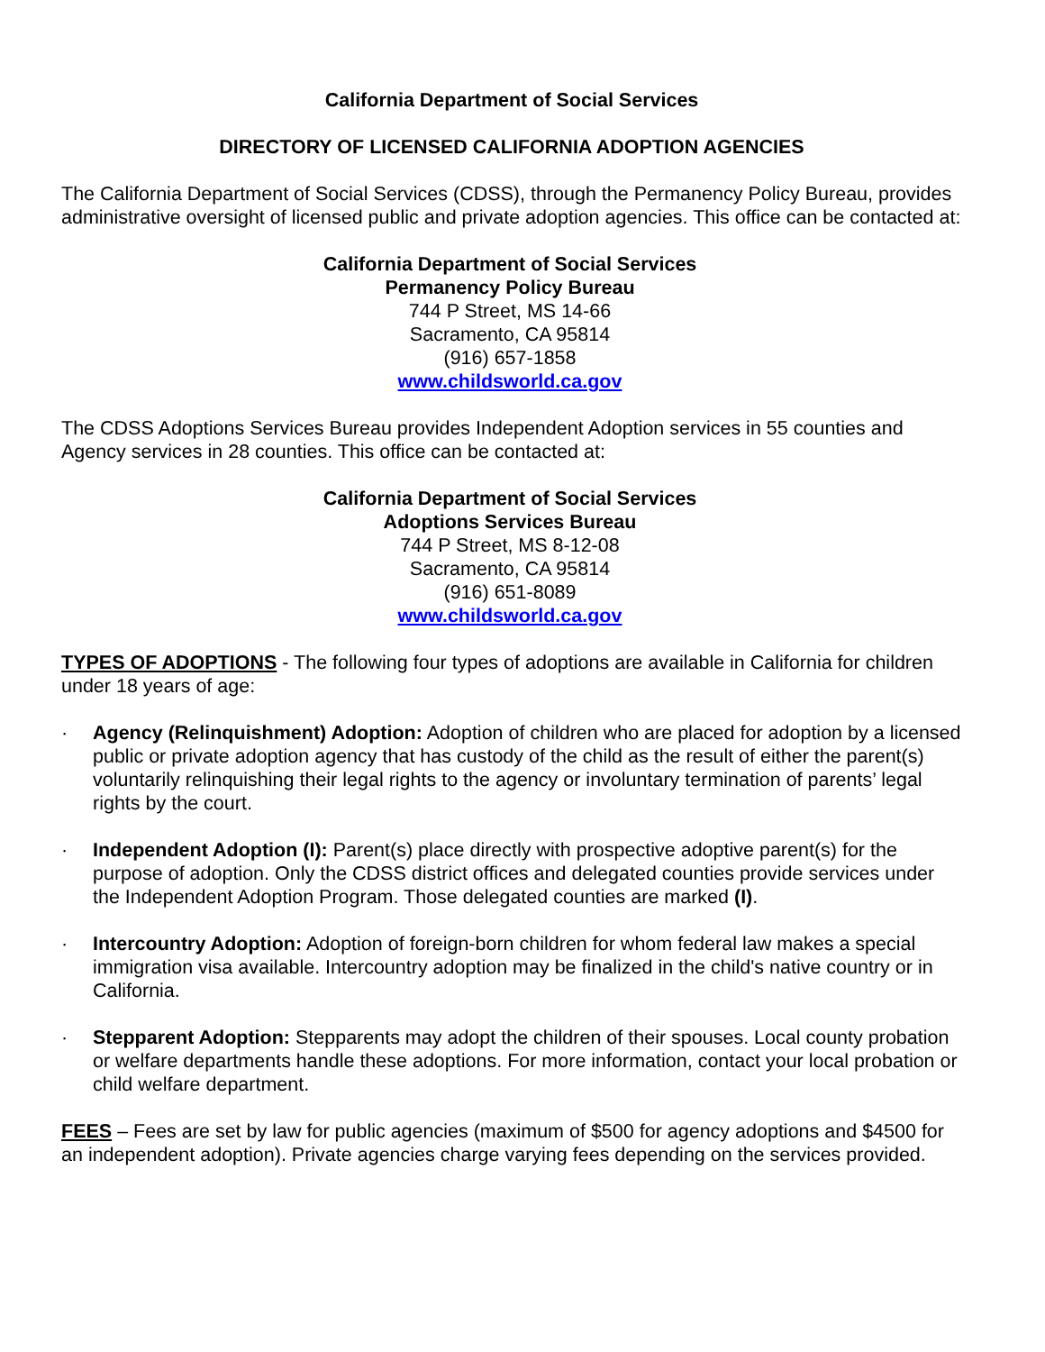California Department of Social Services
DIRECTORY OF LICENSED CALIFORNIA ADOPTION AGENCIES
The California Department of Social Services (CDSS), through the Permanency Policy Bureau, provides administrative oversight of licensed public and private adoption agencies. This office can be contacted at:
California Department of Social Services
Permanency Policy Bureau
744 P Street, MS 14-66
Sacramento, CA 95814
(916) 657-1858
www.childsworld.ca.gov
The CDSS Adoptions Services Bureau provides Independent Adoption services in 55 counties and Agency services in 28 counties. This office can be contacted at:
California Department of Social Services
Adoptions Services Bureau
744 P Street, MS 8-12-08
Sacramento, CA 95814
(916) 651-8089
www.childsworld.ca.gov
TYPES OF ADOPTIONS - The following four types of adoptions are available in California for children under 18 years of age:
· Agency (Relinquishment) Adoption: Adoption of children who are placed for adoption by a licensed public or private adoption agency that has custody of the child as the result of either the parent(s) voluntarily relinquishing their legal rights to the agency or involuntary termination of parents’ legal rights by the court.
· Independent Adoption (I): Parent(s) place directly with prospective adoptive parent(s) for the purpose of adoption. Only the CDSS district offices and delegated counties provide services under the Independent Adoption Program. Those delegated counties are marked (I).
· Intercountry Adoption: Adoption of foreign-born children for whom federal law makes a special immigration visa available. Intercountry adoption may be finalized in the child's native country or in California.
· Stepparent Adoption: Stepparents may adopt the children of their spouses. Local county probation or welfare departments handle these adoptions. For more information, contact your local probation or child welfare department.
FEES – Fees are set by law for public agencies (maximum of $500 for agency adoptions and $4500 for an independent adoption). Private agencies charge varying fees depending on the services provided.